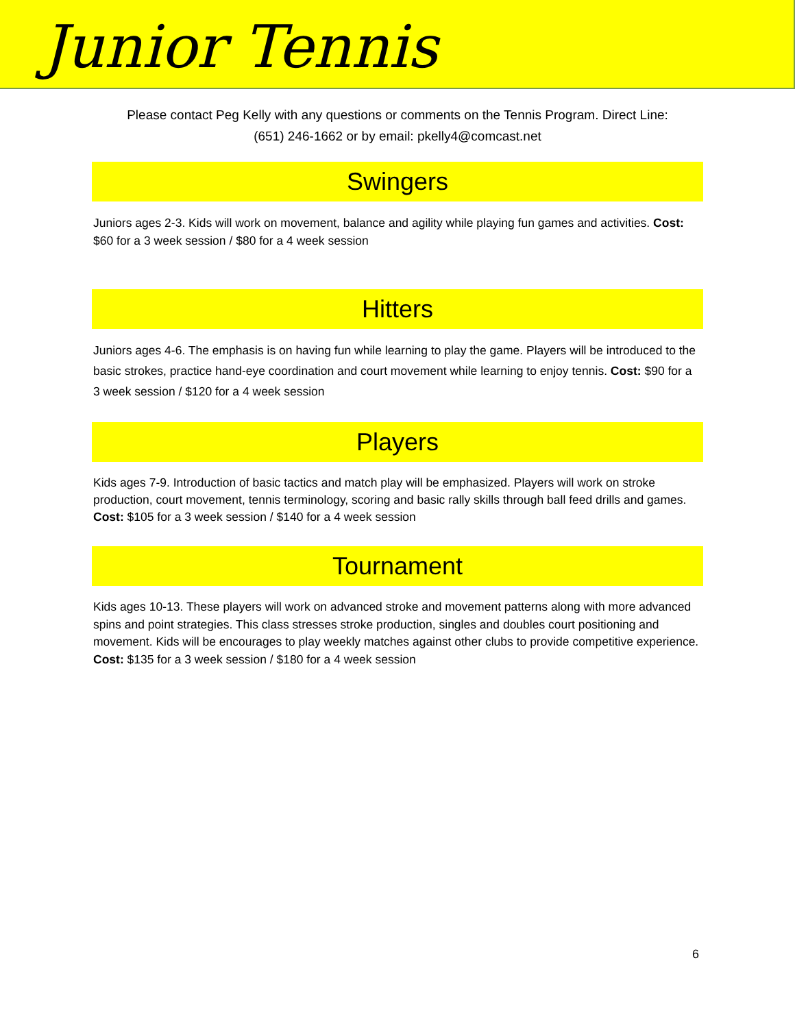Junior Tennis
Please contact Peg Kelly with any questions or comments on the Tennis Program. Direct Line:
(651) 246-1662 or by email: pkelly4@comcast.net
Swingers
Juniors ages 2-3. Kids will work on movement, balance and agility while playing fun games and activities. Cost: $60 for a 3 week session / $80 for a 4 week session
Hitters
Juniors ages 4-6. The emphasis is on having fun while learning to play the game. Players will be introduced to the basic strokes, practice hand-eye coordination and court movement while learning to enjoy tennis. Cost: $90 for a 3 week session / $120 for a 4 week session
Players
Kids ages 7-9. Introduction of basic tactics and match play will be emphasized. Players will work on stroke production, court movement, tennis terminology, scoring and basic rally skills through ball feed drills and games. Cost: $105 for a 3 week session / $140 for a 4 week session
Tournament
Kids ages 10-13. These players will work on advanced stroke and movement patterns along with more advanced spins and point strategies. This class stresses stroke production, singles and doubles court positioning and movement. Kids will be encourages to play weekly matches against other clubs to provide competitive experience. Cost: $135 for a 3 week session / $180 for a 4 week session
6